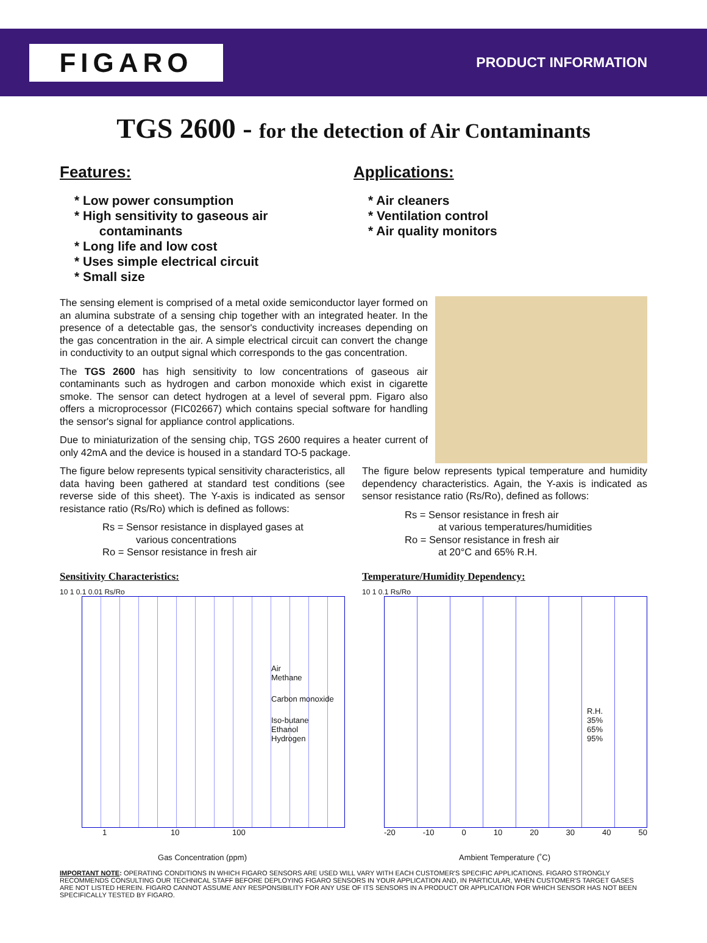FIGARO
PRODUCT INFORMATION
TGS 2600 - for the detection of Air Contaminants
Features:
* Low power consumption
* High sensitivity to gaseous air
contaminants
* Long life and low cost
* Uses simple electrical circuit
* Small size
Applications:
* Air cleaners
* Ventilation control
* Air quality monitors
The sensing element is comprised of a metal oxide semiconductor layer formed on an alumina substrate of a sensing chip together with an integrated heater. In the presence of a detectable gas, the sensor's conductivity increases depending on the gas concentration in the air. A simple electrical circuit can convert the change in conductivity to an output signal which corresponds to the gas concentration.
The TGS 2600 has high sensitivity to low concentrations of gaseous air contaminants such as hydrogen and carbon monoxide which exist in cigarette smoke. The sensor can detect hydrogen at a level of several ppm. Figaro also offers a microprocessor (FIC02667) which contains special software for handling the sensor's signal for appliance control applications.
Due to miniaturization of the sensing chip, TGS 2600 requires a heater current of only 42mA and the device is housed in a standard TO-5 package.
The figure below represents typical sensitivity characteristics, all data having been gathered at standard test conditions (see reverse side of this sheet). The Y-axis is indicated as sensor resistance ratio (Rs/Ro) which is defined as follows:
Rs = Sensor resistance in displayed gases at
various concentrations
Ro = Sensor resistance in fresh air
Sensitivity Characteristics:
10 1 0.1 0.01 Rs/Ro
Air
Methane
Carbon monoxide
Iso-butane
Ethanol
Hydrogen
1 10 100
Gas Concentration (ppm)
The figure below represents typical temperature and humidity dependency characteristics. Again, the Y-axis is indicated as sensor resistance ratio (Rs/Ro), defined as follows:
Rs = Sensor resistance in fresh air
at various temperatures/humidities
Ro = Sensor resistance in fresh air
at 20°C and 65% R.H.
Temperature/Humidity Dependency:
10 1 0.1 Rs/Ro
R.H.
35%
65%
95%
-20 -10 0 10 20 30 40 50
Ambient Temperature (˚C)
IMPORTANT NOTE: OPERATING CONDITIONS IN WHICH FIGARO SENSORS ARE USED WILL VARY WITH EACH CUSTOMER'S SPECIFIC APPLICATIONS. FIGARO STRONGLY RECOMMENDS CONSULTING OUR TECHNICAL STAFF BEFORE DEPLOYING FIGARO SENSORS IN YOUR APPLICATION AND, IN PARTICULAR, WHEN CUSTOMER'S TARGET GASES ARE NOT LISTED HEREIN. FIGARO CANNOT ASSUME ANY RESPONSIBILITY FOR ANY USE OF ITS SENSORS IN A PRODUCT OR APPLICATION FOR WHICH SENSOR HAS NOT BEEN SPECIFICALLY TESTED BY FIGARO.